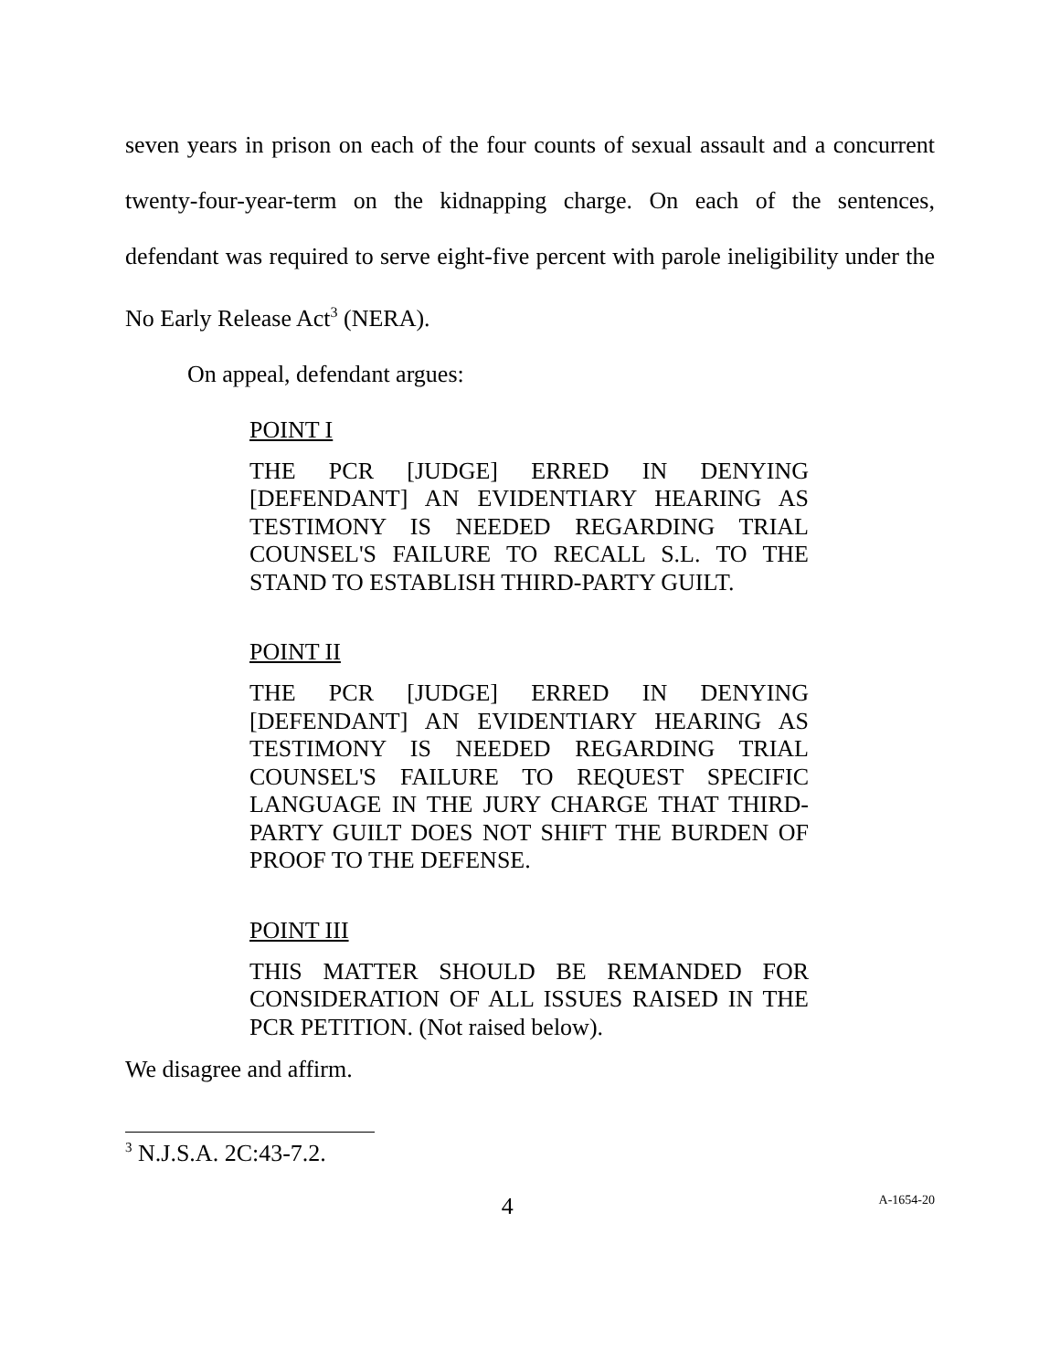seven years in prison on each of the four counts of sexual assault and a concurrent twenty-four-year-term on the kidnapping charge. On each of the sentences, defendant was required to serve eight-five percent with parole ineligibility under the No Early Release Act<sup>3</sup> (NERA).
On appeal, defendant argues:
POINT I
THE PCR [JUDGE] ERRED IN DENYING [DEFENDANT] AN EVIDENTIARY HEARING AS TESTIMONY IS NEEDED REGARDING TRIAL COUNSEL'S FAILURE TO RECALL S.L. TO THE STAND TO ESTABLISH THIRD-PARTY GUILT.
POINT II
THE PCR [JUDGE] ERRED IN DENYING [DEFENDANT] AN EVIDENTIARY HEARING AS TESTIMONY IS NEEDED REGARDING TRIAL COUNSEL'S FAILURE TO REQUEST SPECIFIC LANGUAGE IN THE JURY CHARGE THAT THIRD-PARTY GUILT DOES NOT SHIFT THE BURDEN OF PROOF TO THE DEFENSE.
POINT III
THIS MATTER SHOULD BE REMANDED FOR CONSIDERATION OF ALL ISSUES RAISED IN THE PCR PETITION. (Not raised below).
We disagree and affirm.
<sup>3</sup> N.J.S.A. 2C:43-7.2.
4
A-1654-20